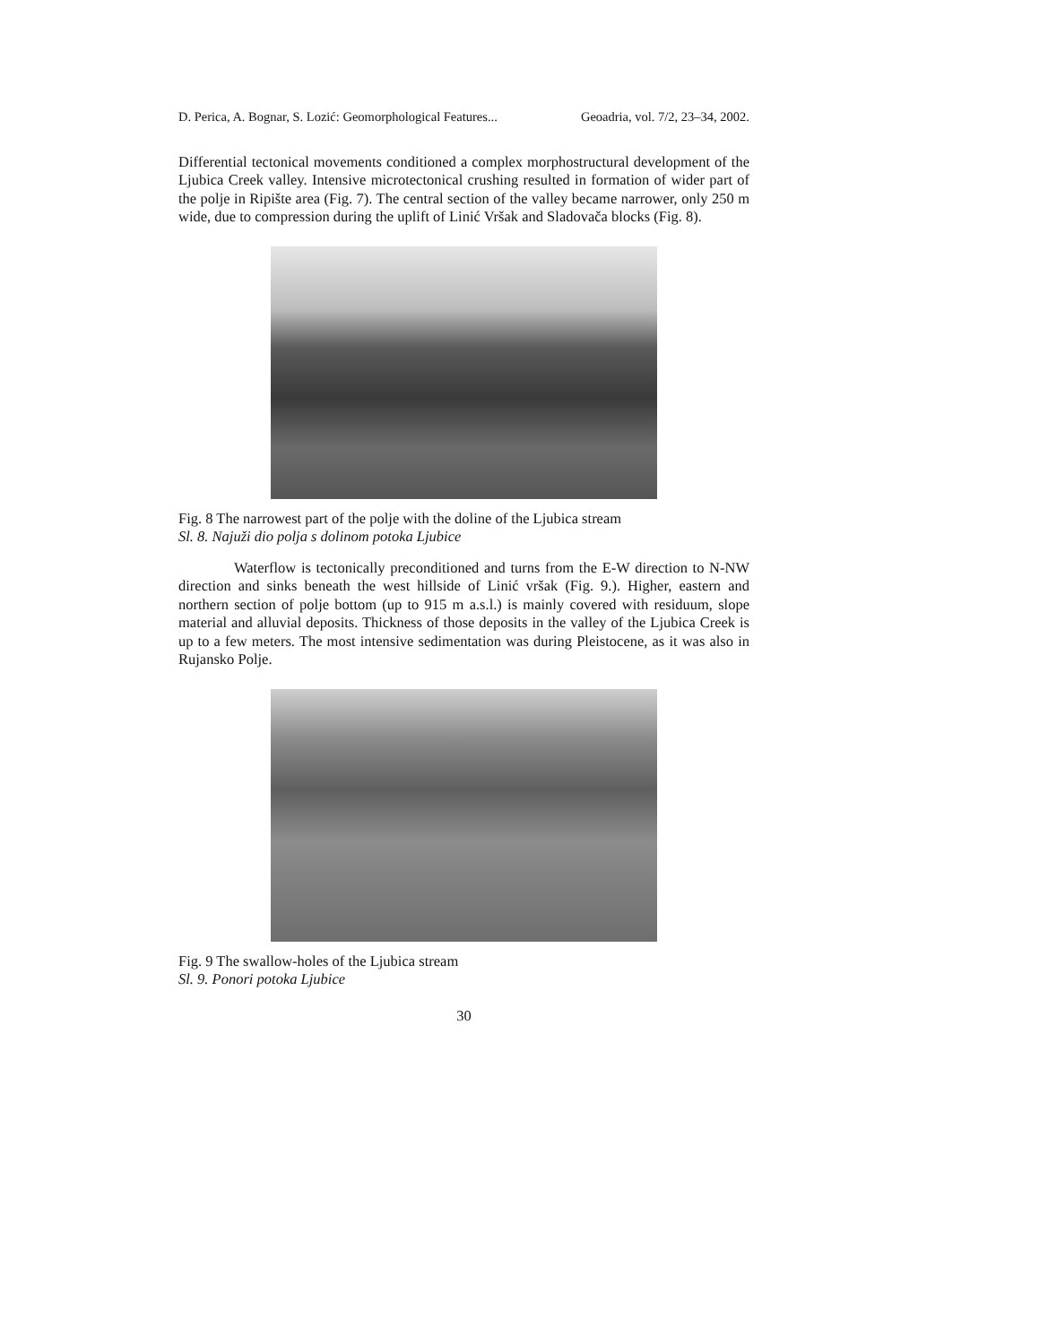D. Perica, A. Bognar, S. Lozić: Geomorphological Features... Geoadria, vol. 7/2, 23–34, 2002.
Differential tectonical movements conditioned a complex morphostructural development of the Ljubica Creek valley. Intensive microtectonical crushing resulted in formation of wider part of the polje in Ripište area (Fig. 7). The central section of the valley became narrower, only 250 m wide, due to compression during the uplift of Linić Vršak and Sladovača blocks (Fig. 8).
Fig. 8 The narrowest part of the polje with the doline of the Ljubica stream
Sl. 8. Najuži dio polja s dolinom potoka Ljubice
Waterflow is tectonically preconditioned and turns from the E-W direction to N-NW direction and sinks beneath the west hillside of Linić vršak (Fig. 9.). Higher, eastern and northern section of polje bottom (up to 915 m a.s.l.) is mainly covered with residuum, slope material and alluvial deposits. Thickness of those deposits in the valley of the Ljubica Creek is up to a few meters. The most intensive sedimentation was during Pleistocene, as it was also in Rujansko Polje.
Fig. 9 The swallow-holes of the Ljubica stream
Sl. 9. Ponori potoka Ljubice
30